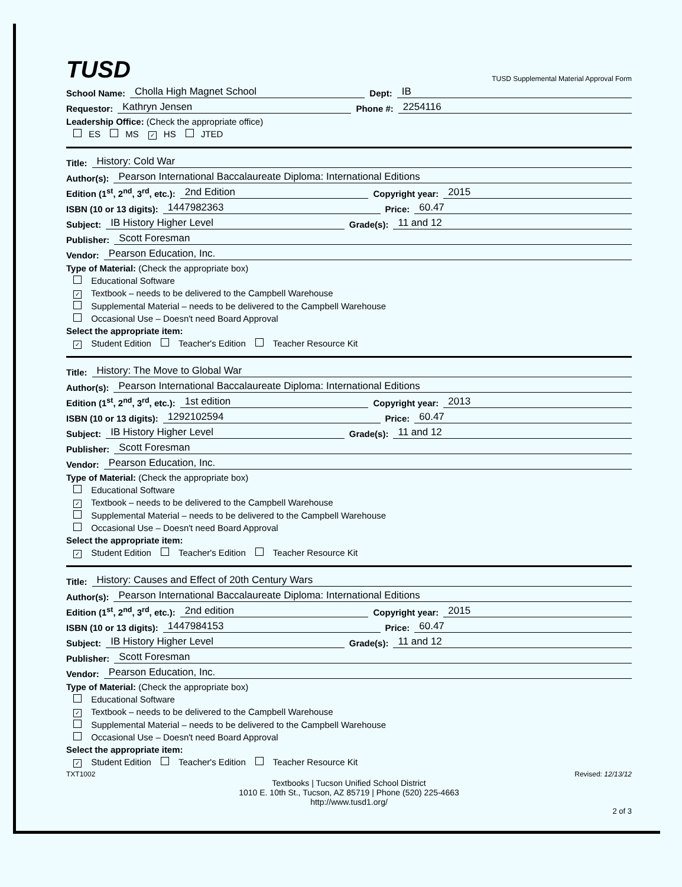TUSD
TUSD Supplemental Material Approval Form
School Name: Cholla High Magnet School Dept: IB
Requestor: Kathryn Jensen Phone #: 2254116
Leadership Office: (Check the appropriate office)
ES MS ✓ HS JTED
Title: History: Cold War
Author(s): Pearson International Baccalaureate Diploma: International Editions
Edition (1<sup>st</sup>, 2<sup>nd</sup>, 3<sup>rd</sup>, etc.): 2nd Edition Copyright year: 2015
ISBN (10 or 13 digits): 1447982363 Price: 60.47
Subject: IB History Higher Level Grade(s): 11 and 12
Publisher: Scott Foresman
Vendor: Pearson Education, Inc.
Type of Material: (Check the appropriate box)
Educational Software
✓ Textbook – needs to be delivered to the Campbell Warehouse
Supplemental Material – needs to be delivered to the Campbell Warehouse
Occasional Use – Doesn't need Board Approval
Select the appropriate item:
✓ Student Edition Teacher's Edition Teacher Resource Kit
Title: History: The Move to Global War
Author(s): Pearson International Baccalaureate Diploma: International Editions
Edition (1<sup>st</sup>, 2<sup>nd</sup>, 3<sup>rd</sup>, etc.): 1st edition Copyright year: 2013
ISBN (10 or 13 digits): 1292102594 Price: 60.47
Subject: IB History Higher Level Grade(s): 11 and 12
Publisher: Scott Foresman
Vendor: Pearson Education, Inc.
Type of Material: (Check the appropriate box)
Educational Software
✓ Textbook – needs to be delivered to the Campbell Warehouse
Supplemental Material – needs to be delivered to the Campbell Warehouse
Occasional Use – Doesn't need Board Approval
Select the appropriate item:
✓ Student Edition Teacher's Edition Teacher Resource Kit
Title: History: Causes and Effect of 20th Century Wars
Author(s): Pearson International Baccalaureate Diploma: International Editions
Edition (1<sup>st</sup>, 2<sup>nd</sup>, 3<sup>rd</sup>, etc.): 2nd edition Copyright year: 2015
ISBN (10 or 13 digits): 1447984153 Price: 60.47
Subject: IB History Higher Level Grade(s): 11 and 12
Publisher: Scott Foresman
Vendor: Pearson Education, Inc.
Type of Material: (Check the appropriate box)
Educational Software
✓ Textbook – needs to be delivered to the Campbell Warehouse
Supplemental Material – needs to be delivered to the Campbell Warehouse
Occasional Use – Doesn't need Board Approval
Select the appropriate item:
✓ Student Edition Teacher's Edition Teacher Resource Kit
TXT1002 Revised: 12/13/12
Textbooks | Tucson Unified School District
1010 E. 10th St., Tucson, AZ 85719 | Phone (520) 225-4663
http://www.tusd1.org/
2 of 3